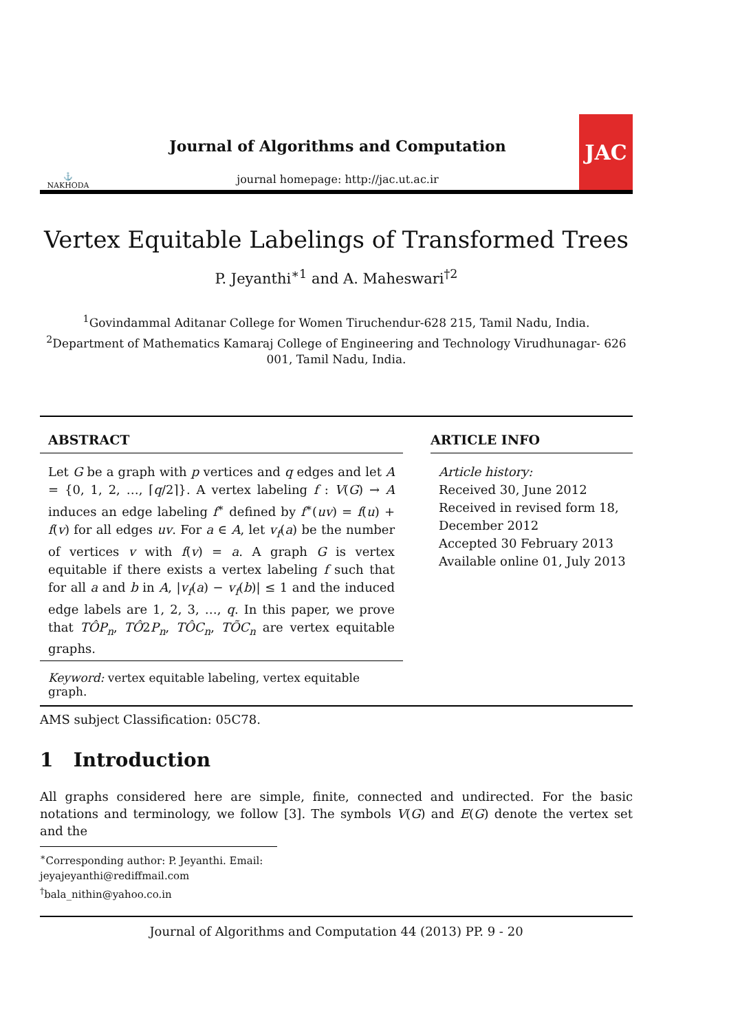⚓
NAKHODA
Journal of Algorithms and Computation
journal homepage: http://jac.ut.ac.ir
JAC
Vertex Equitable Labelings of Transformed Trees
P. Jeyanthi<sup>∗1</sup> and A. Maheswari<sup>†2</sup>
<sup>1</sup> Govindammal Aditanar College for Women Tiruchendur-628 215, Tamil Nadu, India.
<sup>2</sup> Department of Mathematics Kamaraj College of Engineering and Technology Virudhunagar- 626 001, Tamil Nadu, India.
ABSTRACT
Let G be a graph with p vertices and q edges and let A = {0, 1, 2, …, ⌈q/2⌉}. A vertex labeling f : V(G) → A induces an edge labeling f<sup>∗</sup> defined by f<sup>∗</sup>(uv) = f(u) + f(v) for all edges uv. For a ∈ A, let v<sub>f</sub>(a) be the number of vertices v with f(v) = a. A graph G is vertex equitable if there exists a vertex labeling f such that for all a and b in A, |v<sub>f</sub>(a) − v<sub>f</sub>(b)| ≤ 1 and the induced edge labels are 1, 2, 3, …, q. In this paper, we prove that TÔP<sub>n</sub>, TÔ2P<sub>n</sub>, TÔC<sub>n</sub>, TÕC<sub>n</sub> are vertex equitable graphs.
Keyword: vertex equitable labeling, vertex equitable graph.
ARTICLE INFO
Article history:
Received 30, June 2012
Received in revised form 18, December 2012
Accepted 30 February 2013
Available online 01, July 2013
AMS subject Classification: 05C78.
1 Introduction
All graphs considered here are simple, finite, connected and undirected. For the basic notations and terminology, we follow [3]. The symbols V(G) and E(G) denote the vertex set and the
<sup>∗</sup>Corresponding author: P. Jeyanthi. Email: jeyajeyanthi@rediffmail.com
<sup>†</sup> bala_nithin@yahoo.co.in
Journal of Algorithms and Computation 44 (2013) PP. 9 - 20